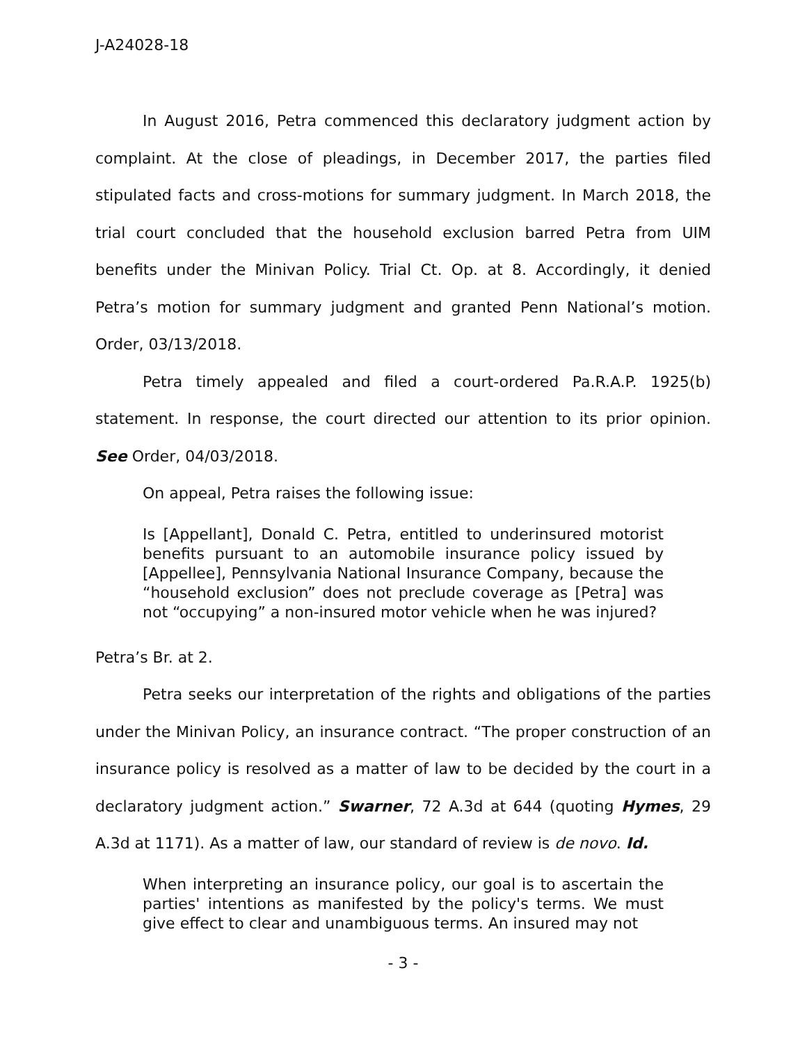J-A24028-18
In August 2016, Petra commenced this declaratory judgment action by complaint. At the close of pleadings, in December 2017, the parties filed stipulated facts and cross-motions for summary judgment. In March 2018, the trial court concluded that the household exclusion barred Petra from UIM benefits under the Minivan Policy. Trial Ct. Op. at 8. Accordingly, it denied Petra’s motion for summary judgment and granted Penn National’s motion. Order, 03/13/2018.
Petra timely appealed and filed a court-ordered Pa.R.A.P. 1925(b) statement. In response, the court directed our attention to its prior opinion. See Order, 04/03/2018.
On appeal, Petra raises the following issue:
Is [Appellant], Donald C. Petra, entitled to underinsured motorist benefits pursuant to an automobile insurance policy issued by [Appellee], Pennsylvania National Insurance Company, because the “household exclusion” does not preclude coverage as [Petra] was not “occupying” a non-insured motor vehicle when he was injured?
Petra’s Br. at 2.
Petra seeks our interpretation of the rights and obligations of the parties under the Minivan Policy, an insurance contract. “The proper construction of an insurance policy is resolved as a matter of law to be decided by the court in a declaratory judgment action.” Swarner, 72 A.3d at 644 (quoting Hymes, 29 A.3d at 1171). As a matter of law, our standard of review is de novo. Id.
When interpreting an insurance policy, our goal is to ascertain the parties' intentions as manifested by the policy's terms. We must give effect to clear and unambiguous terms. An insured may not
- 3 -